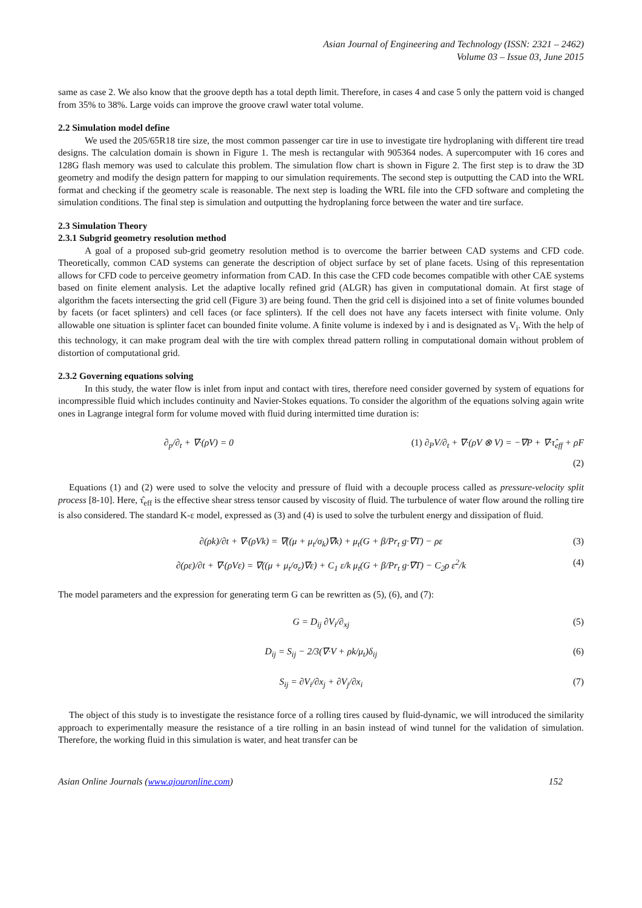Asian Journal of Engineering and Technology (ISSN: 2321 – 2462)
Volume 03 – Issue 03, June 2015
same as case 2. We also know that the groove depth has a total depth limit. Therefore, in cases 4 and case 5 only the pattern void is changed from 35% to 38%. Large voids can improve the groove crawl water total volume.
2.2 Simulation model define
We used the 205/65R18 tire size, the most common passenger car tire in use to investigate tire hydroplaning with different tire tread designs. The calculation domain is shown in Figure 1. The mesh is rectangular with 905364 nodes. A supercomputer with 16 cores and 128G flash memory was used to calculate this problem. The simulation flow chart is shown in Figure 2. The first step is to draw the 3D geometry and modify the design pattern for mapping to our simulation requirements. The second step is outputting the CAD into the WRL format and checking if the geometry scale is reasonable. The next step is loading the WRL file into the CFD software and completing the simulation conditions. The final step is simulation and outputting the hydroplaning force between the water and tire surface.
2.3 Simulation Theory
2.3.1 Subgrid geometry resolution method
A goal of a proposed sub-grid geometry resolution method is to overcome the barrier between CAD systems and CFD code. Theoretically, common CAD systems can generate the description of object surface by set of plane facets. Using of this representation allows for CFD code to perceive geometry information from CAD. In this case the CFD code becomes compatible with other CAE systems based on finite element analysis. Let the adaptive locally refined grid (ALGR) has given in computational domain. At first stage of algorithm the facets intersecting the grid cell (Figure 3) are being found. Then the grid cell is disjoined into a set of finite volumes bounded by facets (or facet splinters) and cell faces (or face splinters). If the cell does not have any facets intersect with finite volume. Only allowable one situation is splinter facet can bounded finite volume. A finite volume is indexed by i and is designated as V<sub>i</sub>. With the help of this technology, it can make program deal with the tire with complex thread pattern rolling in computational domain without problem of distortion of computational grid.
2.3.2 Governing equations solving
In this study, the water flow is inlet from input and contact with tires, therefore need consider governed by system of equations for incompressible fluid which includes continuity and Navier-Stokes equations. To consider the algorithm of the equations solving again write ones in Lagrange integral form for volume moved with fluid during intermitted time duration is:
∂<sub>p</sub>/∂<sub>t</sub> + ∇·(ρV) = 0 (1) ∂<sub>P</sub>V/∂<sub>t</sub> + ∇·(ρV ⊗ V) = −∇P + ∇·τ̂<sub>eff</sub> + ρF
(2)
Equations (1) and (2) were used to solve the velocity and pressure of fluid with a decouple process called as pressure-velocity split process [8-10]. Here, τ̂<sub>eff</sub> is the effective shear stress tensor caused by viscosity of fluid. The turbulence of water flow around the rolling tire is also considered. The standard K-ε model, expressed as (3) and (4) is used to solve the turbulent energy and dissipation of fluid.
∂(ρk)/∂t + ∇·(ρVk) = ∇((μ + μ<sub>t</sub>/σ<sub>k</sub>)∇k) + μ<sub>t</sub>(G + β/Pr<sub>t</sub> g·∇T) − ρε (3)
∂(ρε)/∂t + ∇·(ρVε) = ∇((μ + μ<sub>t</sub>/σ<sub>ε</sub>)∇ε) + C<sub>1</sub> ε/k μ<sub>t</sub>(G + β/Pr<sub>t</sub> g·∇T) − C<sub>2</sub>ρ ε<sup>2</sup>/k (4)
The model parameters and the expression for generating term G can be rewritten as (5), (6), and (7):
G = D<sub>ij</sub> ∂V<sub>i</sub>/∂<sub>xj</sub> (5)
D<sub>ij</sub> = S<sub>ij</sub> − 2/3(∇·V + ρk/μ<sub>t</sub>)δ<sub>ij</sub> (6)
S<sub>ij</sub> = ∂V<sub>i</sub>/∂x<sub>j</sub> + ∂V<sub>j</sub>/∂x<sub>i</sub> (7)
The object of this study is to investigate the resistance force of a rolling tires caused by fluid-dynamic, we will introduced the similarity approach to experimentally measure the resistance of a tire rolling in an basin instead of wind tunnel for the validation of simulation. Therefore, the working fluid in this simulation is water, and heat transfer can be
Asian Online Journals (www.ajouronline.com) 152